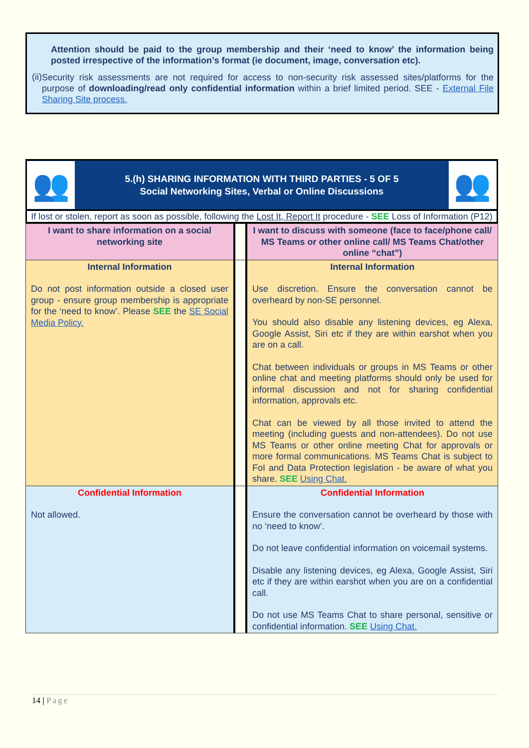Attention should be paid to the group membership and their ‘need to know’ the information being posted irrespective of the information’s format (ie document, image, conversation etc).
(ii)
Security risk assessments are not required for access to non-security risk assessed sites/platforms for the purpose of downloading/read only confidential information within a brief limited period. SEE - External File Sharing Site process.
👥
5.(h) SHARING INFORMATION WITH THIRD PARTIES - 5 OF 5
Social Networking Sites, Verbal or Online Discussions
👥
If lost or stolen, report as soon as possible, following the Lost It, Report It procedure - SEE Loss of Information (P12)
| I want to share information on a social networking site | | I want to discuss with someone (face to face/phone call/ MS Teams or other online call/ MS Teams Chat/other online “chat”) |
| Internal Information Do not post information outside a closed user group - ensure group membership is appropriate for the ‘need to know’. Please SEE the SE Social Media Policy. | | Internal Information Use discretion. Ensure the conversation cannot be overheard by non-SE personnel. You should also disable any listening devices, eg Alexa, Google Assist, Siri etc if they are within earshot when you are on a call. Chat between individuals or groups in MS Teams or other online chat and meeting platforms should only be used for informal discussion and not for sharing confidential information, approvals etc. Chat can be viewed by all those invited to attend the meeting (including guests and non-attendees). Do not use MS Teams or other online meeting Chat for approvals or more formal communications. MS Teams Chat is subject to FoI and Data Protection legislation - be aware of what you share. SEE Using Chat. |
| Confidential Information Not allowed. | | Confidential Information Ensure the conversation cannot be overheard by those with no ‘need to know’. Do not leave confidential information on voicemail systems. Disable any listening devices, eg Alexa, Google Assist, Siri etc if they are within earshot when you are on a confidential call. Do not use MS Teams Chat to share personal, sensitive or confidential information. SEE Using Chat. |
14 | Page